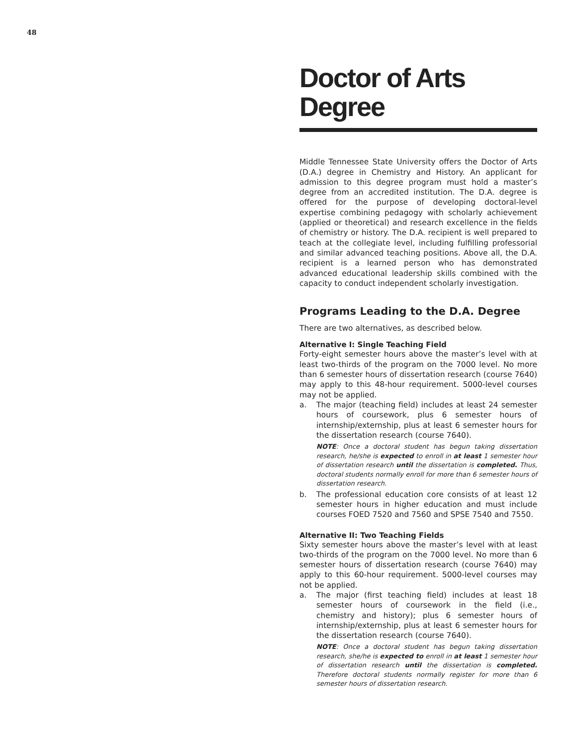48
Doctor of Arts Degree
Middle Tennessee State University offers the Doctor of Arts (D.A.) degree in Chemistry and History. An applicant for admission to this degree program must hold a master’s degree from an accredited institution. The D.A. degree is offered for the purpose of developing doctoral-level expertise combining pedagogy with scholarly achievement (applied or theoretical) and research excellence in the fields of chemistry or history. The D.A. recipient is well prepared to teach at the collegiate level, including fulfilling professorial and similar advanced teaching positions. Above all, the D.A. recipient is a learned person who has demonstrated advanced educational leadership skills combined with the capacity to conduct independent scholarly investigation.
Programs Leading to the D.A. Degree
There are two alternatives, as described below.
Alternative I: Single Teaching Field
Forty-eight semester hours above the master’s level with at least two-thirds of the program on the 7000 level. No more than 6 semester hours of dissertation research (course 7640) may apply to this 48-hour requirement. 5000-level courses may not be applied.
a. The major (teaching field) includes at least 24 semester hours of coursework, plus 6 semester hours of internship/externship, plus at least 6 semester hours for the dissertation research (course 7640).
NOTE: Once a doctoral student has begun taking dissertation research, he/she is expected to enroll in at least 1 semester hour of dissertation research until the dissertation is completed. Thus, doctoral students normally enroll for more than 6 semester hours of dissertation research.
b. The professional education core consists of at least 12 semester hours in higher education and must include courses FOED 7520 and 7560 and SPSE 7540 and 7550.
Alternative II: Two Teaching Fields
Sixty semester hours above the master’s level with at least two-thirds of the program on the 7000 level. No more than 6 semester hours of dissertation research (course 7640) may apply to this 60-hour requirement. 5000-level courses may not be applied.
a. The major (first teaching field) includes at least 18 semester hours of coursework in the field (i.e., chemistry and history); plus 6 semester hours of internship/externship, plus at least 6 semester hours for the dissertation research (course 7640).
NOTE: Once a doctoral student has begun taking dissertation research, she/he is expected to enroll in at least 1 semester hour of dissertation research until the dissertation is completed. Therefore doctoral students normally register for more than 6 semester hours of dissertation research.